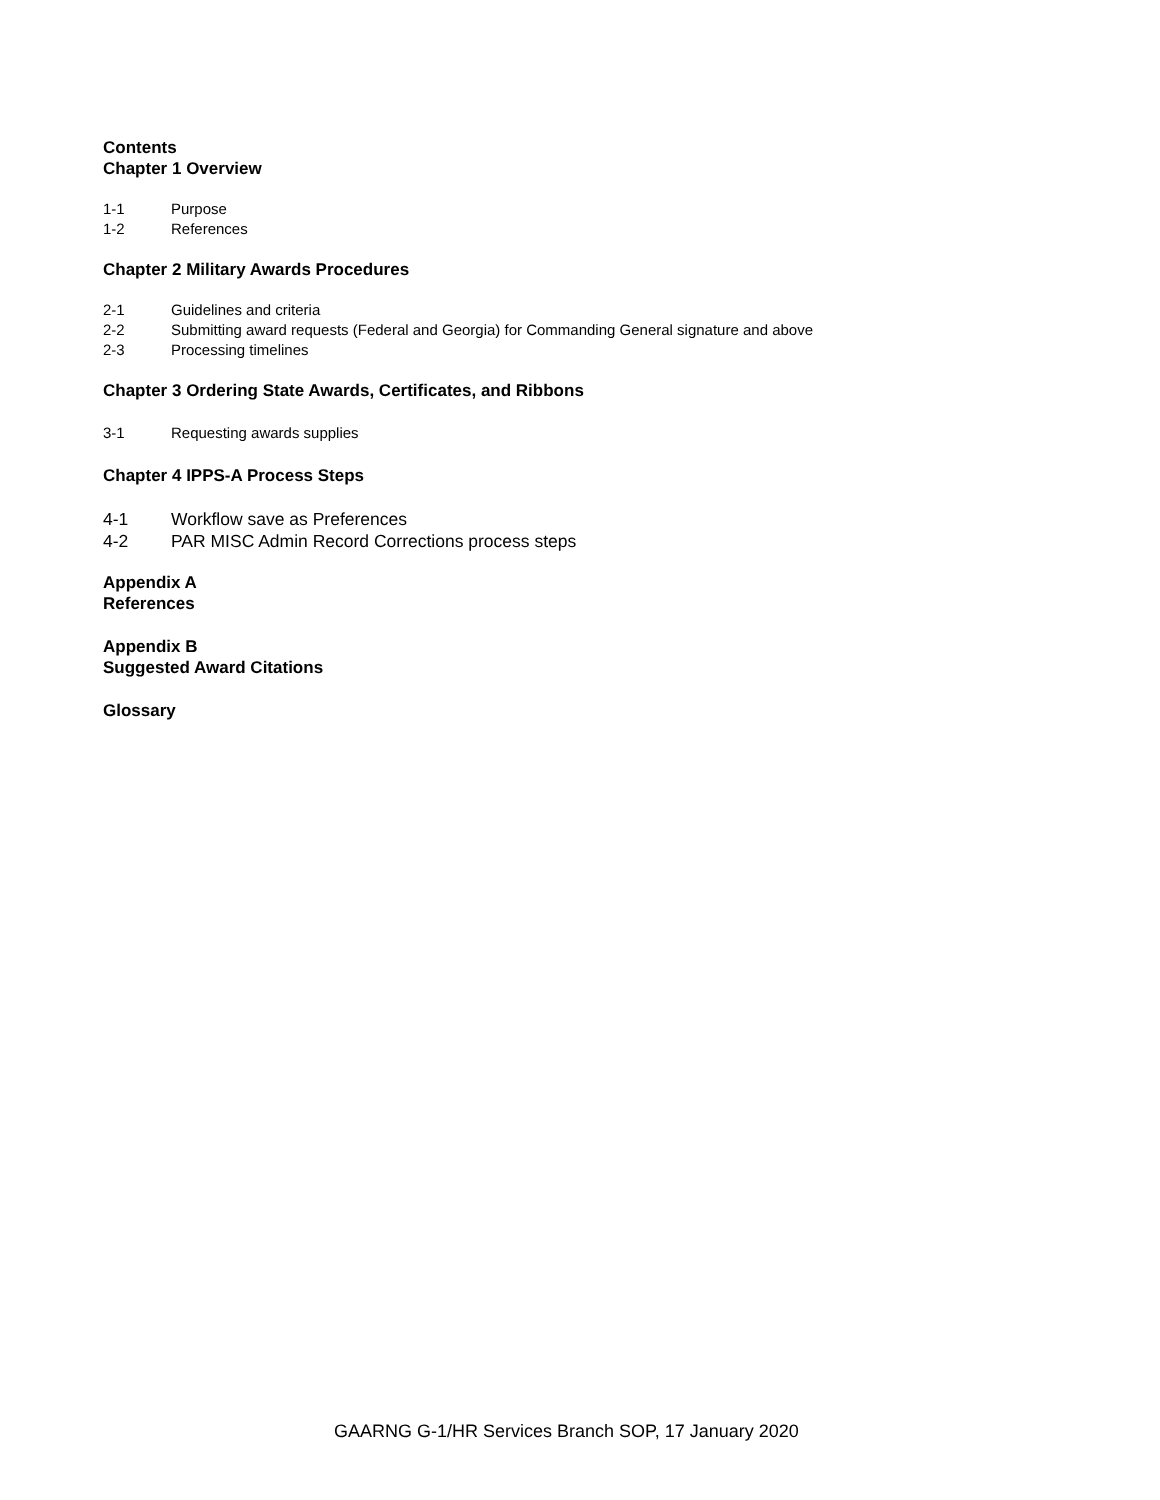Contents
Chapter 1 Overview
1-1 Purpose
1-2 References
Chapter 2 Military Awards Procedures
2-1 Guidelines and criteria
2-2 Submitting award requests (Federal and Georgia) for Commanding General signature and above
2-3 Processing timelines
Chapter 3 Ordering State Awards, Certificates, and Ribbons
3-1 Requesting awards supplies
Chapter 4 IPPS-A Process Steps
4-1 Workflow save as Preferences
4-2 PAR MISC Admin Record Corrections process steps
Appendix A
References
Appendix B
Suggested Award Citations
Glossary
GAARNG G-1/HR Services Branch SOP, 17 January 2020